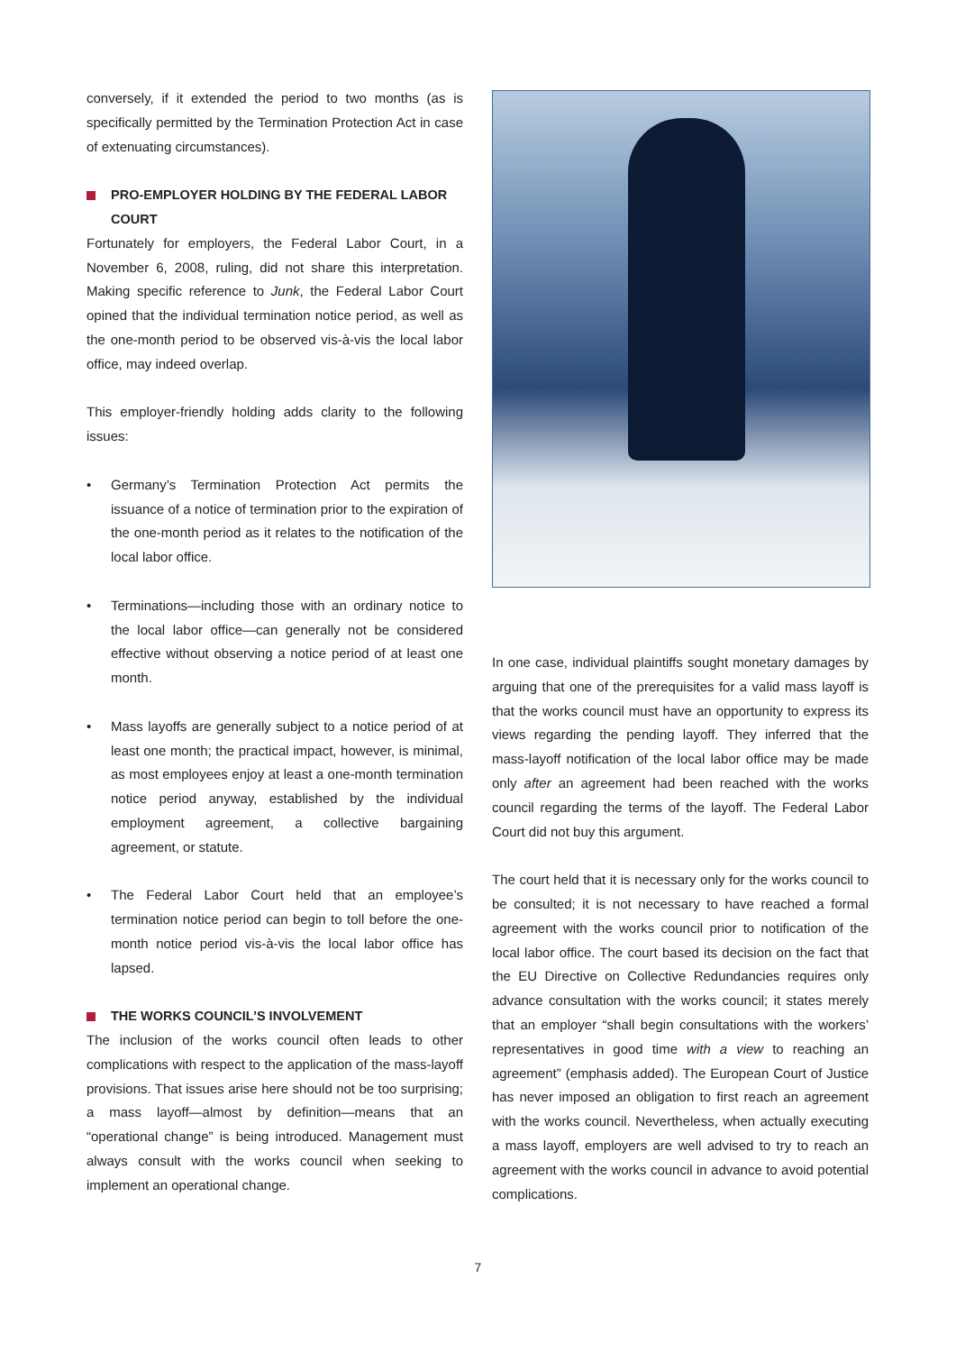conversely, if it extended the period to two months (as is specifically permitted by the Termination Protection Act in case of extenuating circumstances).
PRO-EMPLOYER HOLDING BY THE FEDERAL LABOR COURT
Fortunately for employers, the Federal Labor Court, in a November 6, 2008, ruling, did not share this interpretation. Making specific reference to Junk, the Federal Labor Court opined that the individual termination notice period, as well as the one-month period to be observed vis-à-vis the local labor office, may indeed overlap.
This employer-friendly holding adds clarity to the following issues:
• Germany’s Termination Protection Act permits the issuance of a notice of termination prior to the expiration of the one-month period as it relates to the notification of the local labor office.
• Terminations—including those with an ordinary notice to the local labor office—can generally not be considered effective without observing a notice period of at least one month.
• Mass layoffs are generally subject to a notice period of at least one month; the practical impact, however, is minimal, as most employees enjoy at least a one-month termination notice period anyway, established by the individual employment agreement, a collective bargaining agreement, or statute.
• The Federal Labor Court held that an employee’s termination notice period can begin to toll before the one-month notice period vis-à-vis the local labor office has lapsed.
THE WORKS COUNCIL’S INVOLVEMENT
The inclusion of the works council often leads to other complications with respect to the application of the mass-layoff provisions. That issues arise here should not be too surprising; a mass layoff—almost by definition—means that an “operational change” is being introduced. Management must always consult with the works council when seeking to implement an operational change.
In one case, individual plaintiffs sought monetary damages by arguing that one of the prerequisites for a valid mass layoff is that the works council must have an opportunity to express its views regarding the pending layoff. They inferred that the mass-layoff notification of the local labor office may be made only after an agreement had been reached with the works council regarding the terms of the layoff. The Federal Labor Court did not buy this argument.
The court held that it is necessary only for the works council to be consulted; it is not necessary to have reached a formal agreement with the works council prior to notification of the local labor office. The court based its decision on the fact that the EU Directive on Collective Redundancies requires only advance consultation with the works council; it states merely that an employer “shall begin consultations with the workers’ representatives in good time with a view to reaching an agreement” (emphasis added). The European Court of Justice has never imposed an obligation to first reach an agreement with the works council. Nevertheless, when actually executing a mass layoff, employers are well advised to try to reach an agreement with the works council in advance to avoid potential complications.
7